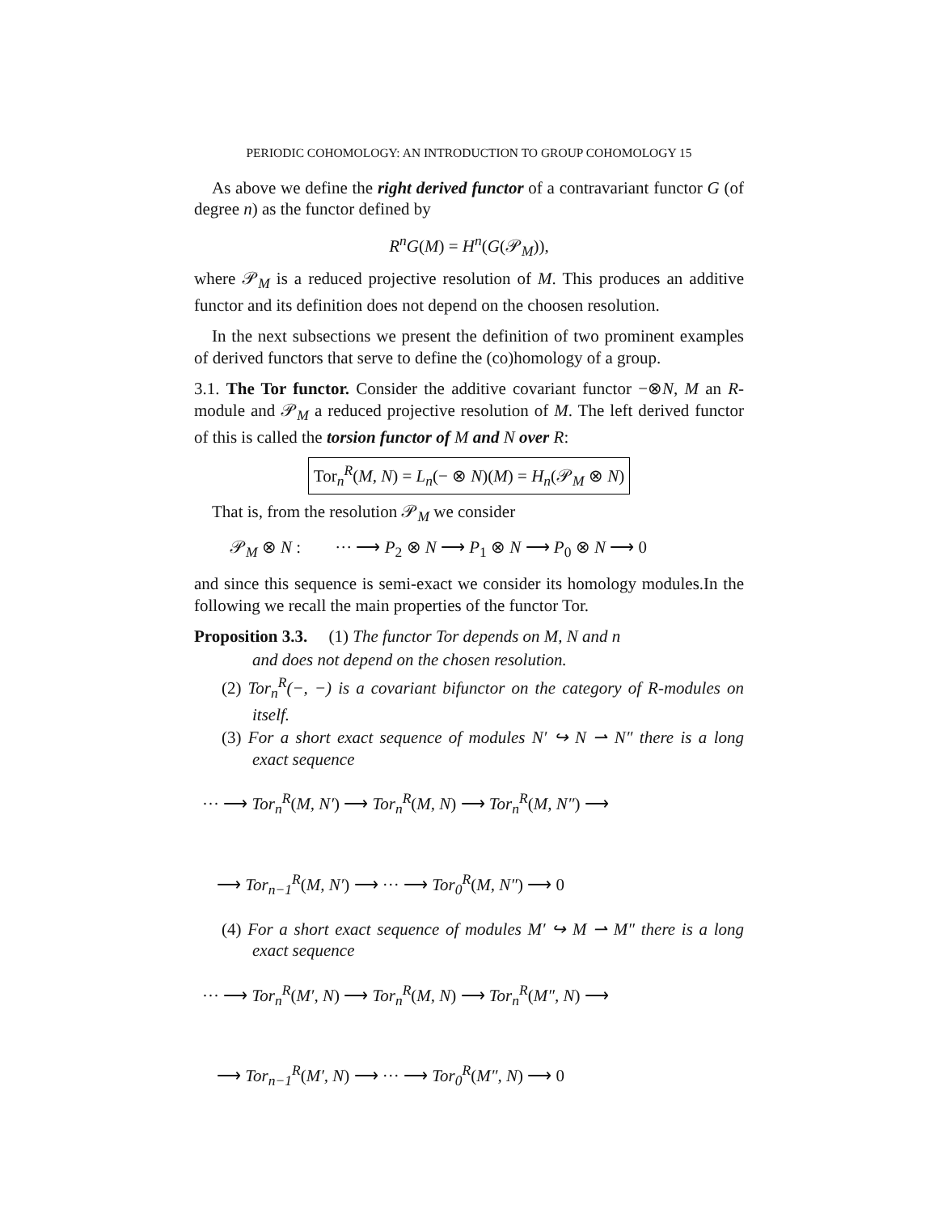PERIODIC COHOMOLOGY: AN INTRODUCTION TO GROUP COHOMOLOGY 15
As above we define the right derived functor of a contravariant functor G (of degree n) as the functor defined by
R<sup>n</sup>G(M) = H<sup>n</sup>(G(𝒫<sub>M</sub>)),
where 𝒫<sub>M</sub> is a reduced projective resolution of M. This produces an additive functor and its definition does not depend on the choosen resolution.
In the next subsections we present the definition of two prominent examples of derived functors that serve to define the (co)homology of a group.
3.1. The Tor functor. Consider the additive covariant functor −⊗N, M an R-module and 𝒫<sub>M</sub> a reduced projective resolution of M. The left derived functor of this is called the torsion functor of M and N over R:
Tor<sub>n</sub><sup>R</sup>(M, N) = L<sub>n</sub>(− ⊗ N)(M) = H<sub>n</sub>(𝒫<sub>M</sub> ⊗ N)
That is, from the resolution 𝒫<sub>M</sub> we consider
𝒫<sub>M</sub> ⊗ N : ··· ⟶ P<sub>2</sub> ⊗ N ⟶ P<sub>1</sub> ⊗ N ⟶ P<sub>0</sub> ⊗ N ⟶ 0
and since this sequence is semi-exact we consider its homology modules.In the following we recall the main properties of the functor Tor.
Proposition 3.3. (1) The functor Tor depends on M, N and n
and does not depend on the chosen resolution.
(2) Tor<sub>n</sub><sup>R</sup>(−, −) is a covariant bifunctor on the category of R-modules on itself.
(3) For a short exact sequence of modules N′ ↪ N ⇀ N″ there is a long exact sequence
··· ⟶ Tor<sub>n</sub><sup>R</sup>(M, N′) ⟶ Tor<sub>n</sub><sup>R</sup>(M, N) ⟶ Tor<sub>n</sub><sup>R</sup>(M, N″) ⟶
⟶ Tor<sub>n−1</sub><sup>R</sup>(M, N′) ⟶ ··· ⟶ Tor<sub>0</sub><sup>R</sup>(M, N″) ⟶ 0
(4) For a short exact sequence of modules M′ ↪ M ⇀ M″ there is a long exact sequence
··· ⟶ Tor<sub>n</sub><sup>R</sup>(M′, N) ⟶ Tor<sub>n</sub><sup>R</sup>(M, N) ⟶ Tor<sub>n</sub><sup>R</sup>(M″, N) ⟶
⟶ Tor<sub>n−1</sub><sup>R</sup>(M′, N) ⟶ ··· ⟶ Tor<sub>0</sub><sup>R</sup>(M″, N) ⟶ 0